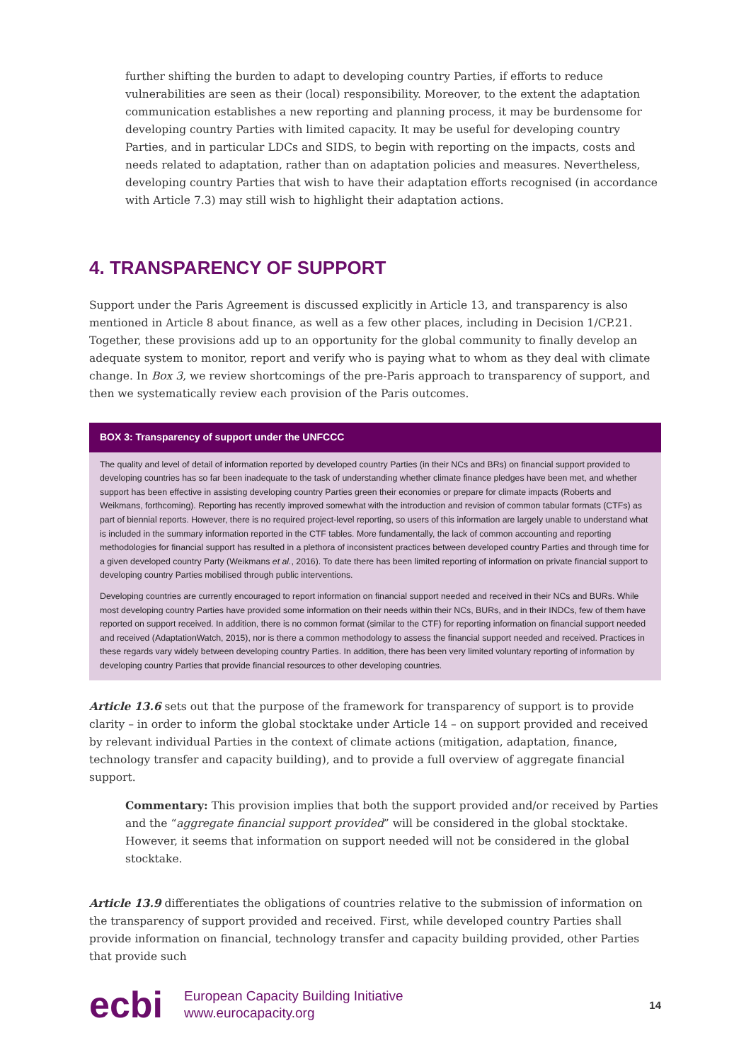further shifting the burden to adapt to developing country Parties, if efforts to reduce vulnerabilities are seen as their (local) responsibility. Moreover, to the extent the adaptation communication establishes a new reporting and planning process, it may be burdensome for developing country Parties with limited capacity. It may be useful for developing country Parties, and in particular LDCs and SIDS, to begin with reporting on the impacts, costs and needs related to adaptation, rather than on adaptation policies and measures. Nevertheless, developing country Parties that wish to have their adaptation efforts recognised (in accordance with Article 7.3) may still wish to highlight their adaptation actions.
4. TRANSPARENCY OF SUPPORT
Support under the Paris Agreement is discussed explicitly in Article 13, and transparency is also mentioned in Article 8 about finance, as well as a few other places, including in Decision 1/CP.21. Together, these provisions add up to an opportunity for the global community to finally develop an adequate system to monitor, report and verify who is paying what to whom as they deal with climate change. In Box 3, we review shortcomings of the pre-Paris approach to transparency of support, and then we systematically review each provision of the Paris outcomes.
BOX 3: Transparency of support under the UNFCCC
The quality and level of detail of information reported by developed country Parties (in their NCs and BRs) on financial support provided to developing countries has so far been inadequate to the task of understanding whether climate finance pledges have been met, and whether support has been effective in assisting developing country Parties green their economies or prepare for climate impacts (Roberts and Weikmans, forthcoming). Reporting has recently improved somewhat with the introduction and revision of common tabular formats (CTFs) as part of biennial reports. However, there is no required project-level reporting, so users of this information are largely unable to understand what is included in the summary information reported in the CTF tables. More fundamentally, the lack of common accounting and reporting methodologies for financial support has resulted in a plethora of inconsistent practices between developed country Parties and through time for a given developed country Party (Weikmans et al., 2016). To date there has been limited reporting of information on private financial support to developing country Parties mobilised through public interventions.
Developing countries are currently encouraged to report information on financial support needed and received in their NCs and BURs. While most developing country Parties have provided some information on their needs within their NCs, BURs, and in their INDCs, few of them have reported on support received. In addition, there is no common format (similar to the CTF) for reporting information on financial support needed and received (AdaptationWatch, 2015), nor is there a common methodology to assess the financial support needed and received. Practices in these regards vary widely between developing country Parties. In addition, there has been very limited voluntary reporting of information by developing country Parties that provide financial resources to other developing countries.
Article 13.6 sets out that the purpose of the framework for transparency of support is to provide clarity – in order to inform the global stocktake under Article 14 – on support provided and received by relevant individual Parties in the context of climate actions (mitigation, adaptation, finance, technology transfer and capacity building), and to provide a full overview of aggregate financial support.
Commentary: This provision implies that both the support provided and/or received by Parties and the “aggregate financial support provided” will be considered in the global stocktake. However, it seems that information on support needed will not be considered in the global stocktake.
Article 13.9 differentiates the obligations of countries relative to the submission of information on the transparency of support provided and received. First, while developed country Parties shall provide information on financial, technology transfer and capacity building provided, other Parties that provide such
ecbi
European Capacity Building Initiative
www.eurocapacity.org
14